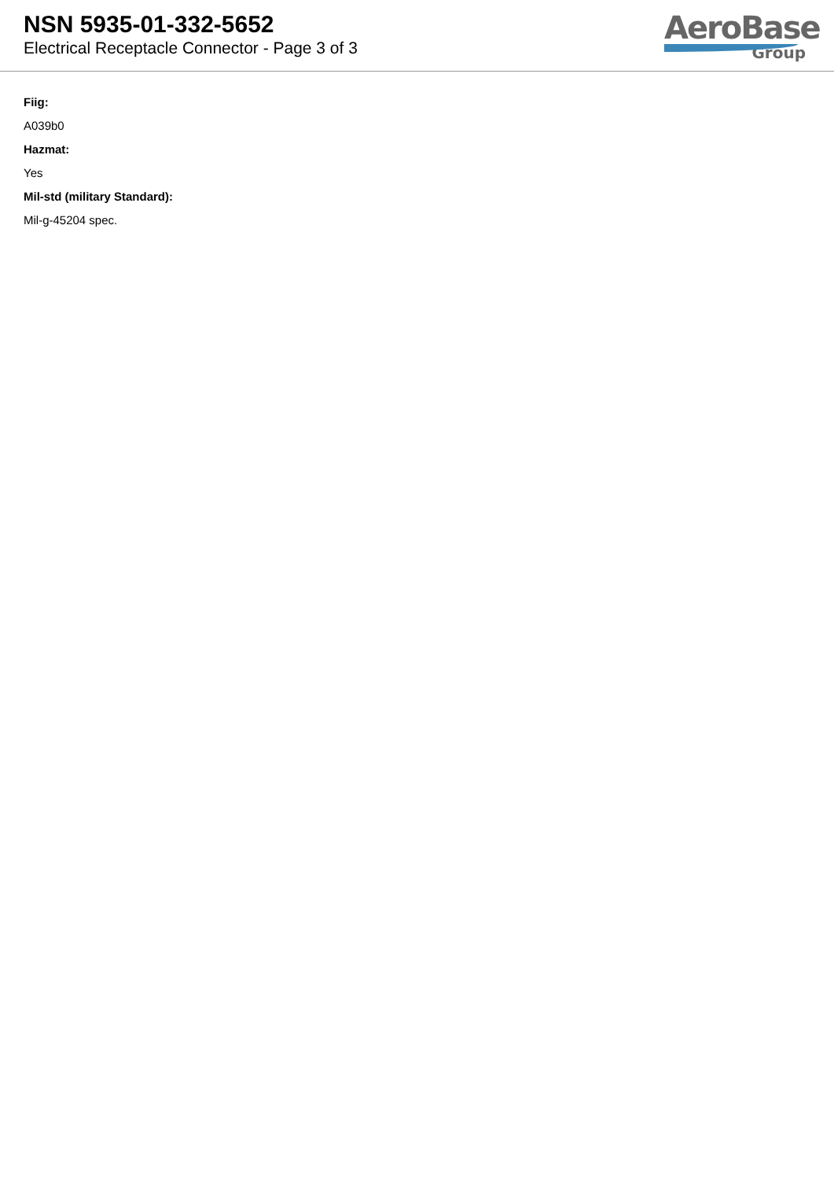NSN 5935-01-332-5652
Electrical Receptacle Connector - Page 3 of 3
AeroBase
Group
Fiig:
A039b0
Hazmat:
Yes
Mil-std (military Standard):
Mil-g-45204 spec.